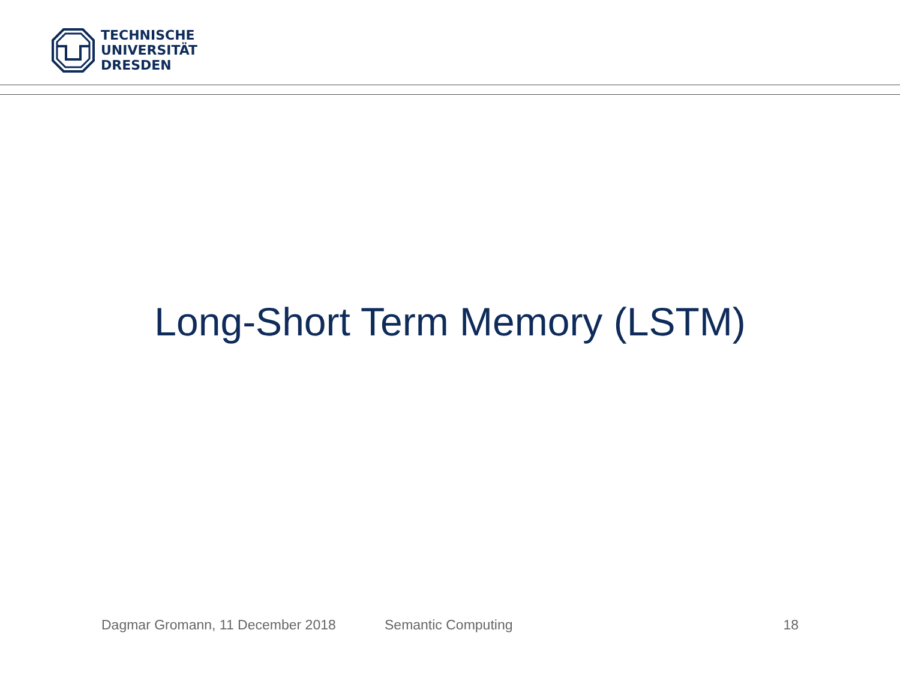TECHNISCHE
UNIVERSITÄT
DRESDEN
Long-Short Term Memory (LSTM)
Dagmar Gromann, 11 December 2018 Semantic Computing 18